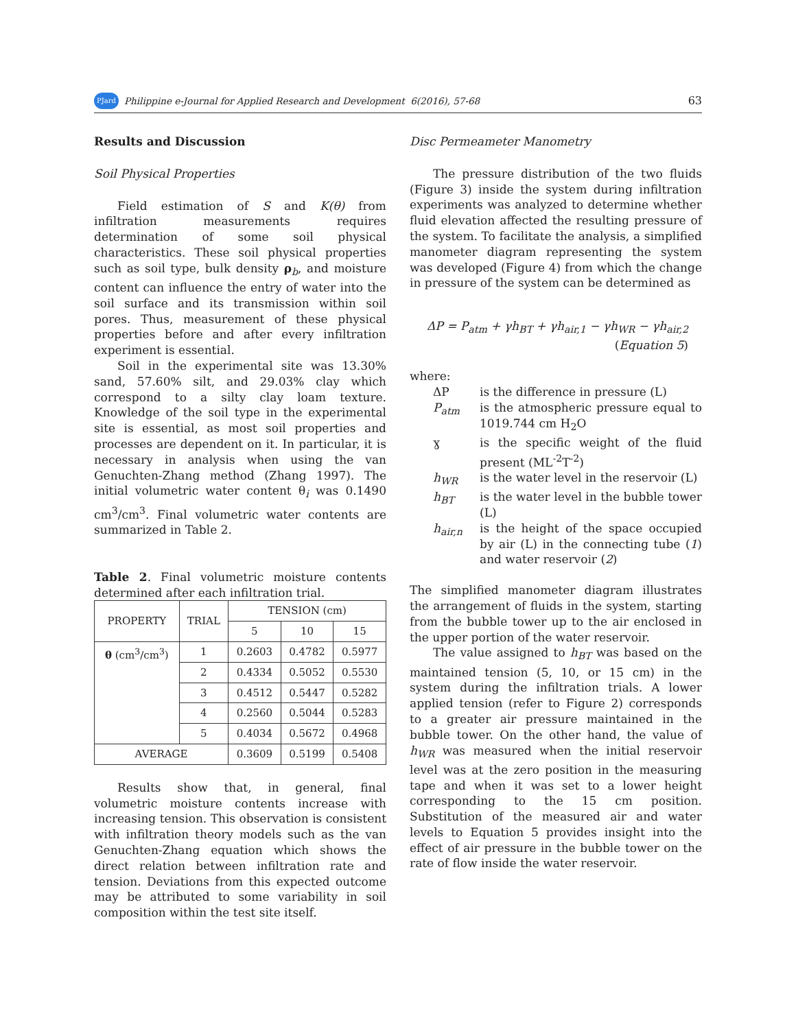PJard Philippine e-Journal for Applied Research and Development 6(2016), 57-68 63
Results and Discussion
Soil Physical Properties
Field estimation of S and K(θ) from infiltration measurements requires determination of some soil physical characteristics. These soil physical properties such as soil type, bulk density ρ<sub>b</sub>, and moisture content can influence the entry of water into the soil surface and its transmission within soil pores. Thus, measurement of these physical properties before and after every infiltration experiment is essential.
Soil in the experimental site was 13.30% sand, 57.60% silt, and 29.03% clay which correspond to a silty clay loam texture. Knowledge of the soil type in the experimental site is essential, as most soil properties and processes are dependent on it. In particular, it is necessary in analysis when using the van Genuchten-Zhang method (Zhang 1997). The initial volumetric water content θ<sub>i</sub> was 0.1490 cm<sup>3</sup>/cm<sup>3</sup>. Final volumetric water contents are summarized in Table 2.
Table 2. Final volumetric moisture contents determined after each infiltration trial.
| PROPERTY | TRIAL | TENSION (cm) | | |
| --- | --- | --- | --- | --- |
| | | 5 | 10 | 15 |
| θ (cm<sup>3</sup>/cm<sup>3</sup>) | 1 | 0.2603 | 0.4782 | 0.5977 |
| | 2 | 0.4334 | 0.5052 | 0.5530 |
| | 3 | 0.4512 | 0.5447 | 0.5282 |
| | 4 | 0.2560 | 0.5044 | 0.5283 |
| | 5 | 0.4034 | 0.5672 | 0.4968 |
| AVERAGE | | 0.3609 | 0.5199 | 0.5408 |
Results show that, in general, final volumetric moisture contents increase with increasing tension. This observation is consistent with infiltration theory models such as the van Genuchten-Zhang equation which shows the direct relation between infiltration rate and tension. Deviations from this expected outcome may be attributed to some variability in soil composition within the test site itself.
Disc Permeameter Manometry
The pressure distribution of the two fluids (Figure 3) inside the system during infiltration experiments was analyzed to determine whether fluid elevation affected the resulting pressure of the system. To facilitate the analysis, a simplified manometer diagram representing the system was developed (Figure 4) from which the change in pressure of the system can be determined as
ΔP = P<sub>atm</sub> + γh<sub>BT</sub> + γh<sub>air,1</sub> − γh<sub>WR</sub> − γh<sub>air,2</sub>
(Equation 5)
where:
ΔP is the difference in pressure (L)
P<sub>atm</sub> is the atmospheric pressure equal to 1019.744 cm H<sub>2</sub>O
ɣ is the specific weight of the fluid present (ML<sup>-2</sup>T<sup>-2</sup>)
h<sub>WR</sub> is the water level in the reservoir (L)
h<sub>BT</sub> is the water level in the bubble tower (L)
h<sub>air,n</sub> is the height of the space occupied by air (L) in the connecting tube (1) and water reservoir (2)
The simplified manometer diagram illustrates the arrangement of fluids in the system, starting from the bubble tower up to the air enclosed in the upper portion of the water reservoir.
The value assigned to h<sub>BT</sub> was based on the maintained tension (5, 10, or 15 cm) in the system during the infiltration trials. A lower applied tension (refer to Figure 2) corresponds to a greater air pressure maintained in the bubble tower. On the other hand, the value of h<sub>WR</sub> was measured when the initial reservoir level was at the zero position in the measuring tape and when it was set to a lower height corresponding to the 15 cm position. Substitution of the measured air and water levels to Equation 5 provides insight into the effect of air pressure in the bubble tower on the rate of flow inside the water reservoir.